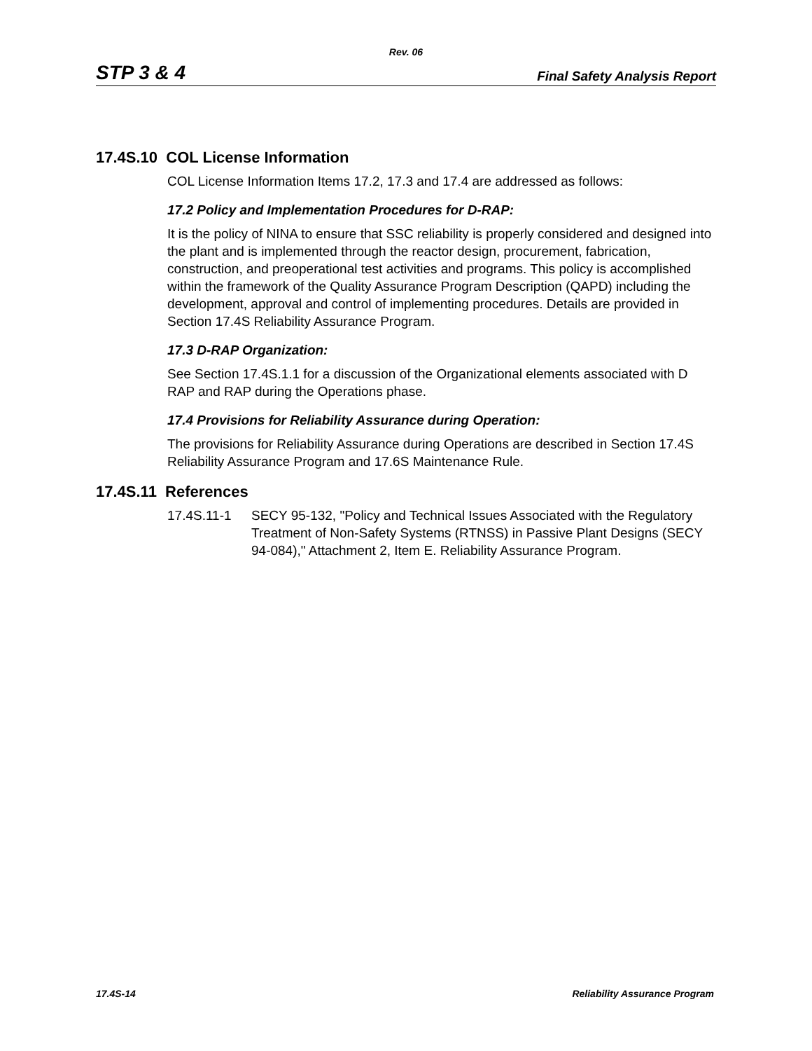Rev. 06
STP 3 & 4 Final Safety Analysis Report
17.4S.10 COL License Information
COL License Information Items 17.2, 17.3 and 17.4 are addressed as follows:
17.2 Policy and Implementation Procedures for D-RAP:
It is the policy of NINA to ensure that SSC reliability is properly considered and designed into the plant and is implemented through the reactor design, procurement, fabrication, construction, and preoperational test activities and programs. This policy is accomplished within the framework of the Quality Assurance Program Description (QAPD) including the development, approval and control of implementing procedures. Details are provided in Section 17.4S Reliability Assurance Program.
17.3 D-RAP Organization:
See Section 17.4S.1.1 for a discussion of the Organizational elements associated with D RAP and RAP during the Operations phase.
17.4 Provisions for Reliability Assurance during Operation:
The provisions for Reliability Assurance during Operations are described in Section 17.4S Reliability Assurance Program and 17.6S Maintenance Rule.
17.4S.11 References
17.4S.11-1 SECY 95-132, "Policy and Technical Issues Associated with the Regulatory Treatment of Non-Safety Systems (RTNSS) in Passive Plant Designs (SECY 94-084)," Attachment 2, Item E. Reliability Assurance Program.
17.4S-14 Reliability Assurance Program